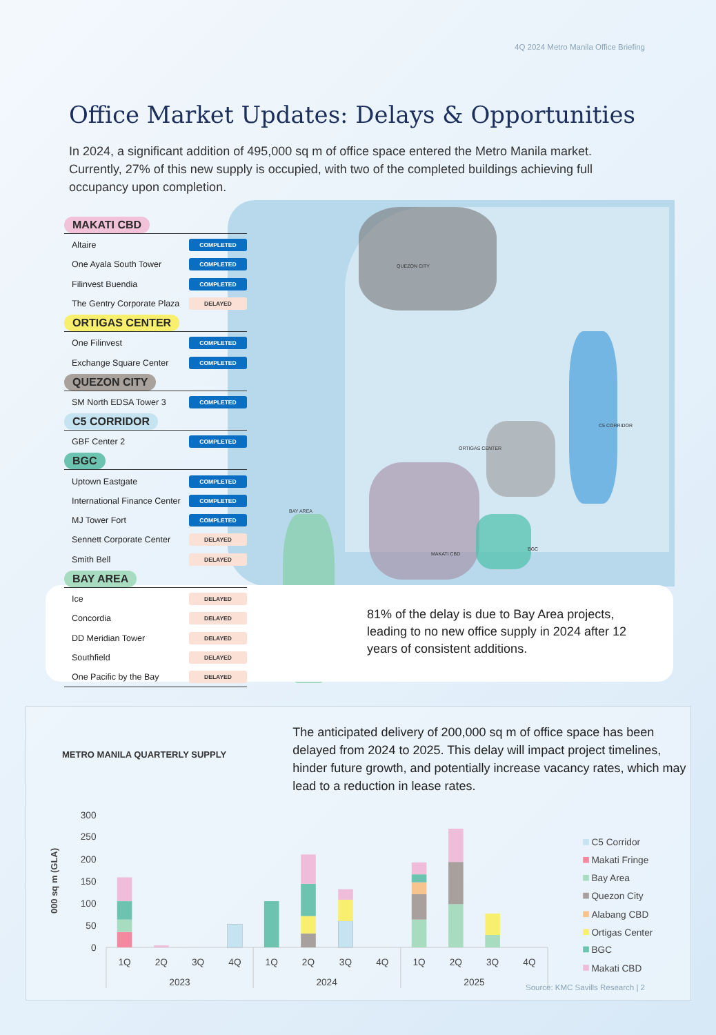4Q 2024 Metro Manila Office Briefing
Office Market Updates: Delays & Opportunities
In 2024, a significant addition of 495,000 sq m of office space entered the Metro Manila market. Currently, 27% of this new supply is occupied, with two of the completed buildings achieving full occupancy upon completion.
QUEZON CITY
C5 CORRIDOR
ORTIGAS CENTER
BAY AREA
MAKATI CBD
BGC
MAKATI CBD
Altaire COMPLETED
One Ayala South Tower COMPLETED
Filinvest Buendia COMPLETED
The Gentry Corporate Plaza DELAYED
ORTIGAS CENTER
One Filinvest COMPLETED
Exchange Square Center COMPLETED
QUEZON CITY
SM North EDSA Tower 3 COMPLETED
C5 CORRIDOR
GBF Center 2 COMPLETED
BGC
Uptown Eastgate COMPLETED
International Finance Center COMPLETED
MJ Tower Fort COMPLETED
Sennett Corporate Center DELAYED
Smith Bell DELAYED
BAY AREA
Ice DELAYED
Concordia DELAYED
DD Meridian Tower DELAYED
Southfield DELAYED
One Pacific by the Bay DELAYED
81% of the delay is due to Bay Area projects, leading to no new office supply in 2024 after 12 years of consistent additions.
METRO MANILA QUARTERLY SUPPLY
The anticipated delivery of 200,000 sq m of office space has been delayed from 2024 to 2025. This delay will impact project timelines, hinder future growth, and potentially increase vacancy rates, which may lead to a reduction in lease rates.
300
250
200
150
100
50
0
000 sq m (GLA)
1Q
2Q
3Q
4Q
1Q
2Q
3Q
4Q
1Q
2Q
3Q
4Q
2023
2024
2025
C5 Corridor
Makati Fringe
Bay Area
Quezon City
Alabang CBD
Ortigas Center
BGC
Makati CBD
Source: KMC Savills Research | 2